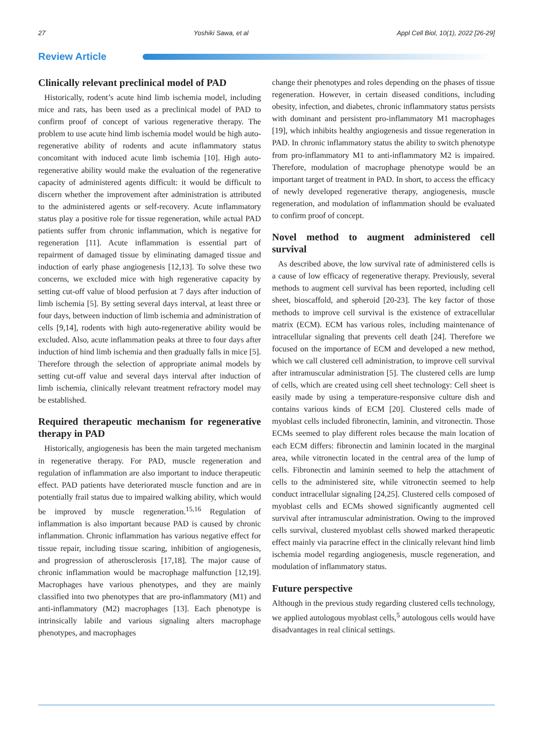27 Yoshiki Sawa, et al Appl Cell Biol, 10(1), 2022 [26-29]
Review Article
Clinically relevant preclinical model of PAD
Historically, rodent’s acute hind limb ischemia model, including mice and rats, has been used as a preclinical model of PAD to confirm proof of concept of various regenerative therapy. The problem to use acute hind limb ischemia model would be high auto-regenerative ability of rodents and acute inflammatory status concomitant with induced acute limb ischemia [10]. High auto-regenerative ability would make the evaluation of the regenerative capacity of administered agents difficult: it would be difficult to discern whether the improvement after administration is attributed to the administered agents or self-recovery. Acute inflammatory status play a positive role for tissue regeneration, while actual PAD patients suffer from chronic inflammation, which is negative for regeneration [11]. Acute inflammation is essential part of repairment of damaged tissue by eliminating damaged tissue and induction of early phase angiogenesis [12,13]. To solve these two concerns, we excluded mice with high regenerative capacity by setting cut-off value of blood perfusion at 7 days after induction of limb ischemia [5]. By setting several days interval, at least three or four days, between induction of limb ischemia and administration of cells [9,14], rodents with high auto-regenerative ability would be excluded. Also, acute inflammation peaks at three to four days after induction of hind limb ischemia and then gradually falls in mice [5]. Therefore through the selection of appropriate animal models by setting cut-off value and several days interval after induction of limb ischemia, clinically relevant treatment refractory model may be established.
Required therapeutic mechanism for regenerative therapy in PAD
Historically, angiogenesis has been the main targeted mechanism in regenerative therapy. For PAD, muscle regeneration and regulation of inflammation are also important to induce therapeutic effect. PAD patients have deteriorated muscle function and are in potentially frail status due to impaired walking ability, which would be improved by muscle regeneration.<sup>15,16</sup> Regulation of inflammation is also important because PAD is caused by chronic inflammation. Chronic inflammation has various negative effect for tissue repair, including tissue scaring, inhibition of angiogenesis, and progression of atherosclerosis [17,18]. The major cause of chronic inflammation would be macrophage malfunction [12,19]. Macrophages have various phenotypes, and they are mainly classified into two phenotypes that are pro-inflammatory (M1) and anti-inflammatory (M2) macrophages [13]. Each phenotype is intrinsically labile and various signaling alters macrophage phenotypes, and macrophages
change their phenotypes and roles depending on the phases of tissue regeneration. However, in certain diseased conditions, including obesity, infection, and diabetes, chronic inflammatory status persists with dominant and persistent pro-inflammatory M1 macrophages [19], which inhibits healthy angiogenesis and tissue regeneration in PAD. In chronic inflammatory status the ability to switch phenotype from pro-inflammatory M1 to anti-inflammatory M2 is impaired. Therefore, modulation of macrophage phenotype would be an important target of treatment in PAD. In short, to access the efficacy of newly developed regenerative therapy, angiogenesis, muscle regeneration, and modulation of inflammation should be evaluated to confirm proof of concept.
Novel method to augment administered cell survival
As described above, the low survival rate of administered cells is a cause of low efficacy of regenerative therapy. Previously, several methods to augment cell survival has been reported, including cell sheet, bioscaffold, and spheroid [20-23]. The key factor of those methods to improve cell survival is the existence of extracellular matrix (ECM). ECM has various roles, including maintenance of intracellular signaling that prevents cell death [24]. Therefore we focused on the importance of ECM and developed a new method, which we call clustered cell administration, to improve cell survival after intramuscular administration [5]. The clustered cells are lump of cells, which are created using cell sheet technology: Cell sheet is easily made by using a temperature-responsive culture dish and contains various kinds of ECM [20]. Clustered cells made of myoblast cells included fibronectin, laminin, and vitronectin. Those ECMs seemed to play different roles because the main location of each ECM differs: fibronectin and laminin located in the marginal area, while vitronectin located in the central area of the lump of cells. Fibronectin and laminin seemed to help the attachment of cells to the administered site, while vitronectin seemed to help conduct intracellular signaling [24,25]. Clustered cells composed of myoblast cells and ECMs showed significantly augmented cell survival after intramuscular administration. Owing to the improved cells survival, clustered myoblast cells showed marked therapeutic effect mainly via paracrine effect in the clinically relevant hind limb ischemia model regarding angiogenesis, muscle regeneration, and modulation of inflammatory status.
Future perspective
Although in the previous study regarding clustered cells technology, we applied autologous myoblast cells,<sup>5</sup> autologous cells would have disadvantages in real clinical settings.